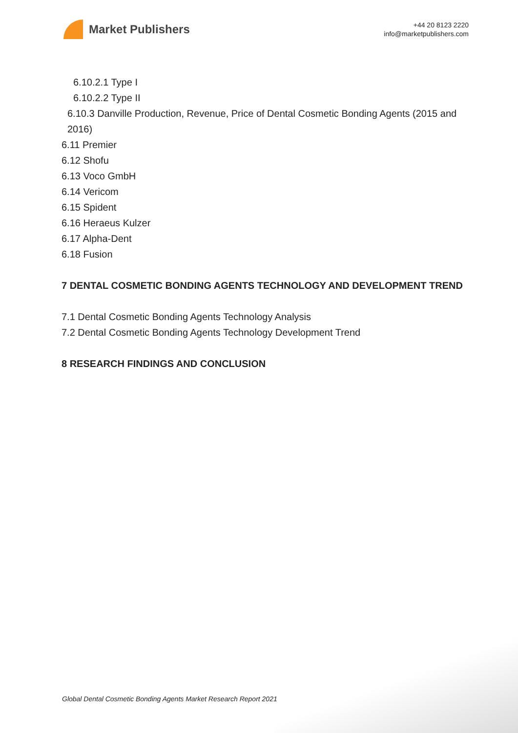Market Publishers
+44 20 8123 2220
info@marketpublishers.com
6.10.2.1 Type I
6.10.2.2 Type II
6.10.3 Danville Production, Revenue, Price of Dental Cosmetic Bonding Agents (2015 and 2016)
6.11 Premier
6.12 Shofu
6.13 Voco GmbH
6.14 Vericom
6.15 Spident
6.16 Heraeus Kulzer
6.17 Alpha-Dent
6.18 Fusion
7 DENTAL COSMETIC BONDING AGENTS TECHNOLOGY AND DEVELOPMENT TREND
7.1 Dental Cosmetic Bonding Agents Technology Analysis
7.2 Dental Cosmetic Bonding Agents Technology Development Trend
8 RESEARCH FINDINGS AND CONCLUSION
Global Dental Cosmetic Bonding Agents Market Research Report 2021